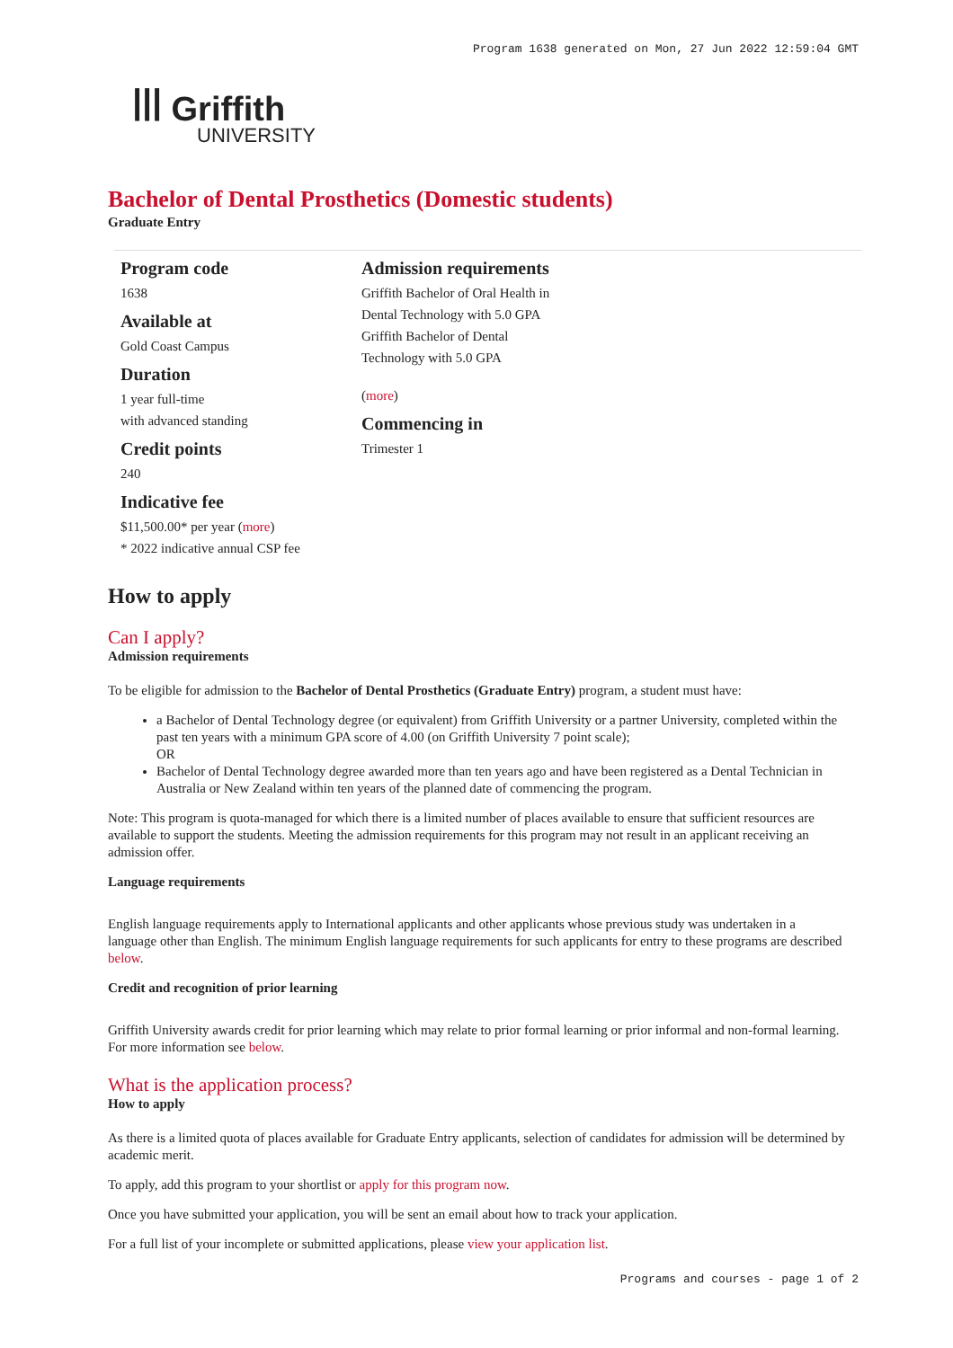Program 1638 generated on Mon, 27 Jun 2022 12:59:04 GMT
ꟾꟾꟾ Griffith
UNIVERSITY
Bachelor of Dental Prosthetics (Domestic students)
Graduate Entry
Program code
1638
Available at
Gold Coast Campus
Duration
1 year full-time
with advanced standing
Credit points
240
Indicative fee
$11,500.00* per year (more)
* 2022 indicative annual CSP fee
Admission requirements
Griffith Bachelor of Oral Health in Dental Technology with 5.0 GPA
Griffith Bachelor of Dental Technology with 5.0 GPA
(more)
Commencing in
Trimester 1
How to apply
Can I apply?
Admission requirements
To be eligible for admission to the Bachelor of Dental Prosthetics (Graduate Entry) program, a student must have:
a Bachelor of Dental Technology degree (or equivalent) from Griffith University or a partner University, completed within the past ten years with a minimum GPA score of 4.00 (on Griffith University 7 point scale);
OR
Bachelor of Dental Technology degree awarded more than ten years ago and have been registered as a Dental Technician in Australia or New Zealand within ten years of the planned date of commencing the program.
Note: This program is quota-managed for which there is a limited number of places available to ensure that sufficient resources are available to support the students. Meeting the admission requirements for this program may not result in an applicant receiving an admission offer.
Language requirements
English language requirements apply to International applicants and other applicants whose previous study was undertaken in a language other than English. The minimum English language requirements for such applicants for entry to these programs are described below.
Credit and recognition of prior learning
Griffith University awards credit for prior learning which may relate to prior formal learning or prior informal and non-formal learning. For more information see below.
What is the application process?
How to apply
As there is a limited quota of places available for Graduate Entry applicants, selection of candidates for admission will be determined by academic merit.
To apply, add this program to your shortlist or apply for this program now.
Once you have submitted your application, you will be sent an email about how to track your application.
For a full list of your incomplete or submitted applications, please view your application list.
Programs and courses - page 1 of 2